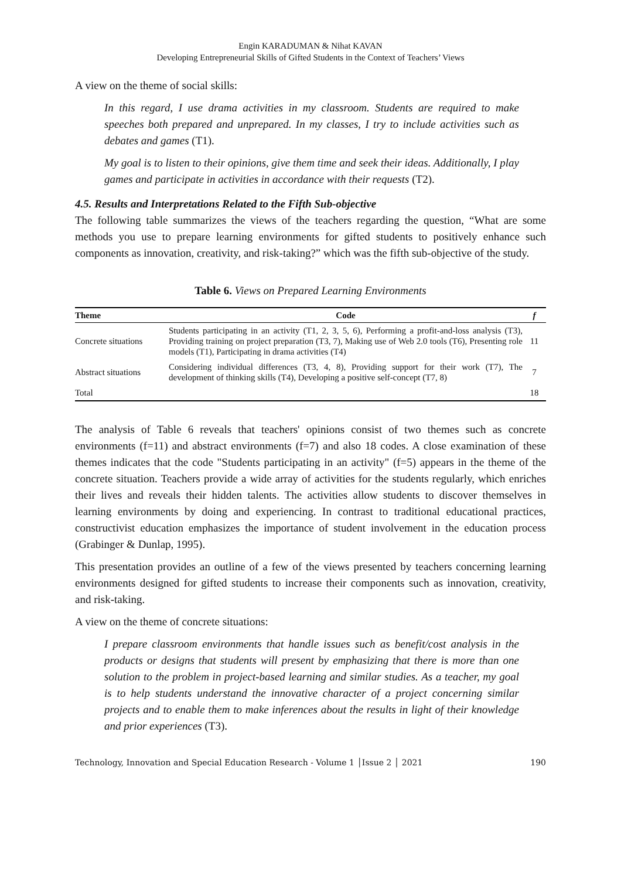Engin KARADUMAN & Nihat KAVAN
Developing Entrepreneurial Skills of Gifted Students in the Context of Teachers’ Views
A view on the theme of social skills:
In this regard, I use drama activities in my classroom. Students are required to make speeches both prepared and unprepared. In my classes, I try to include activities such as debates and games (T1).
My goal is to listen to their opinions, give them time and seek their ideas. Additionally, I play games and participate in activities in accordance with their requests (T2).
4.5. Results and Interpretations Related to the Fifth Sub-objective
The following table summarizes the views of the teachers regarding the question, “What are some methods you use to prepare learning environments for gifted students to positively enhance such components as innovation, creativity, and risk-taking?” which was the fifth sub-objective of the study.
Table 6. Views on Prepared Learning Environments
| Theme | Code | f |
| --- | --- | --- |
| Concrete situations | Students participating in an activity (T1, 2, 3, 5, 6), Performing a profit-and-loss analysis (T3), Providing training on project preparation (T3, 7), Making use of Web 2.0 tools (T6), Presenting role models (T1), Participating in drama activities (T4) | 11 |
| Abstract situations | Considering individual differences (T3, 4, 8), Providing support for their work (T7), The development of thinking skills (T4), Developing a positive self-concept (T7, 8) | 7 |
| Total | | 18 |
The analysis of Table 6 reveals that teachers' opinions consist of two themes such as concrete environments (f=11) and abstract environments (f=7) and also 18 codes. A close examination of these themes indicates that the code "Students participating in an activity" (f=5) appears in the theme of the concrete situation. Teachers provide a wide array of activities for the students regularly, which enriches their lives and reveals their hidden talents. The activities allow students to discover themselves in learning environments by doing and experiencing. In contrast to traditional educational practices, constructivist education emphasizes the importance of student involvement in the education process (Grabinger & Dunlap, 1995).
This presentation provides an outline of a few of the views presented by teachers concerning learning environments designed for gifted students to increase their components such as innovation, creativity, and risk-taking.
A view on the theme of concrete situations:
I prepare classroom environments that handle issues such as benefit/cost analysis in the products or designs that students will present by emphasizing that there is more than one solution to the problem in project-based learning and similar studies. As a teacher, my goal is to help students understand the innovative character of a project concerning similar projects and to enable them to make inferences about the results in light of their knowledge and prior experiences (T3).
Technology, Innovation and Special Education Research - Volume 1 │Issue 2 │ 2021 190